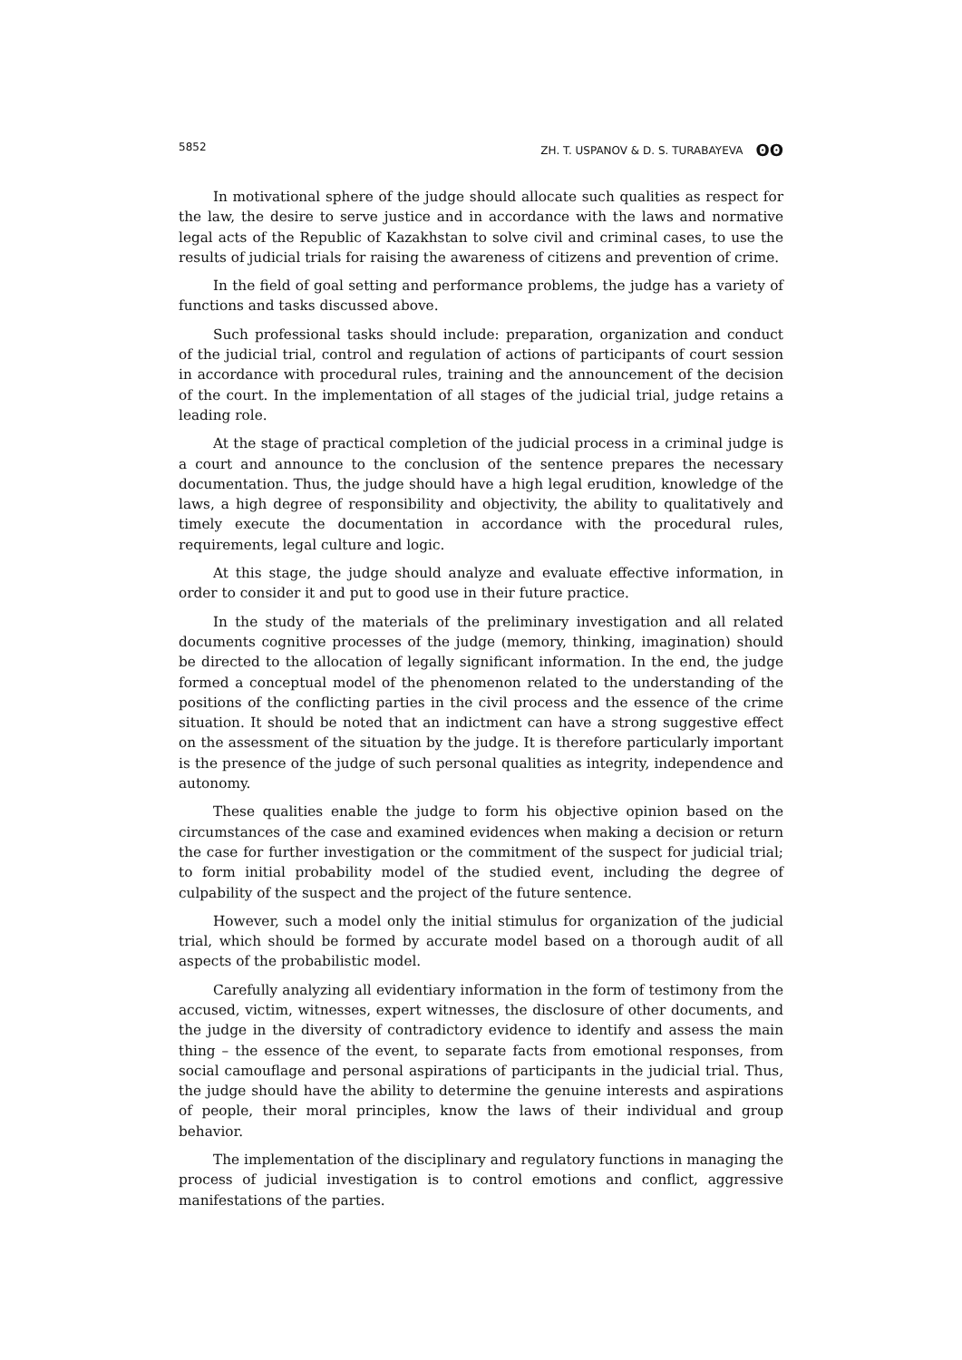5852 ZH. T. USPANOV & D. S. TURABAYEVA ʘʘ
In motivational sphere of the judge should allocate such qualities as respect for the law, the desire to serve justice and in accordance with the laws and normative legal acts of the Republic of Kazakhstan to solve civil and criminal cases, to use the results of judicial trials for raising the awareness of citizens and prevention of crime.
In the field of goal setting and performance problems, the judge has a variety of functions and tasks discussed above.
Such professional tasks should include: preparation, organization and conduct of the judicial trial, control and regulation of actions of participants of court session in accordance with procedural rules, training and the announcement of the decision of the court. In the implementation of all stages of the judicial trial, judge retains a leading role.
At the stage of practical completion of the judicial process in a criminal judge is a court and announce to the conclusion of the sentence prepares the necessary documentation. Thus, the judge should have a high legal erudition, knowledge of the laws, a high degree of responsibility and objectivity, the ability to qualitatively and timely execute the documentation in accordance with the procedural rules, requirements, legal culture and logic.
At this stage, the judge should analyze and evaluate effective information, in order to consider it and put to good use in their future practice.
In the study of the materials of the preliminary investigation and all related documents cognitive processes of the judge (memory, thinking, imagination) should be directed to the allocation of legally significant information. In the end, the judge formed a conceptual model of the phenomenon related to the understanding of the positions of the conflicting parties in the civil process and the essence of the crime situation. It should be noted that an indictment can have a strong suggestive effect on the assessment of the situation by the judge. It is therefore particularly important is the presence of the judge of such personal qualities as integrity, independence and autonomy.
These qualities enable the judge to form his objective opinion based on the circumstances of the case and examined evidences when making a decision or return the case for further investigation or the commitment of the suspect for judicial trial; to form initial probability model of the studied event, including the degree of culpability of the suspect and the project of the future sentence.
However, such a model only the initial stimulus for organization of the judicial trial, which should be formed by accurate model based on a thorough audit of all aspects of the probabilistic model.
Carefully analyzing all evidentiary information in the form of testimony from the accused, victim, witnesses, expert witnesses, the disclosure of other documents, and the judge in the diversity of contradictory evidence to identify and assess the main thing – the essence of the event, to separate facts from emotional responses, from social camouflage and personal aspirations of participants in the judicial trial. Thus, the judge should have the ability to determine the genuine interests and aspirations of people, their moral principles, know the laws of their individual and group behavior.
The implementation of the disciplinary and regulatory functions in managing the process of judicial investigation is to control emotions and conflict, aggressive manifestations of the parties.